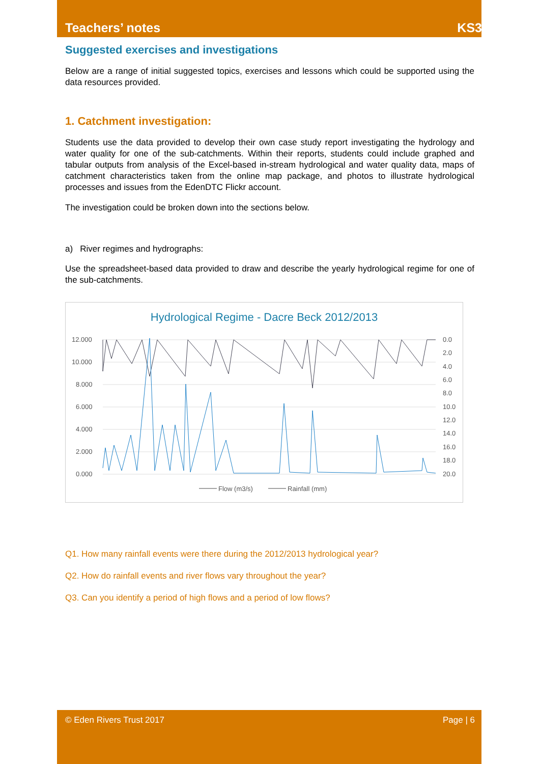Teachers’ notes KS3
Suggested exercises and investigations
Below are a range of initial suggested topics, exercises and lessons which could be supported using the data resources provided.
1. Catchment investigation:
Students use the data provided to develop their own case study report investigating the hydrology and water quality for one of the sub-catchments. Within their reports, students could include graphed and tabular outputs from analysis of the Excel-based in-stream hydrological and water quality data, maps of catchment characteristics taken from the online map package, and photos to illustrate hydrological processes and issues from the EdenDTC Flickr account.
The investigation could be broken down into the sections below.
a) River regimes and hydrographs:
Use the spreadsheet-based data provided to draw and describe the yearly hydrological regime for one of the sub-catchments.
Hydrological Regime - Dacre Beck 2012/2013
12.000
10.000
8.000
6.000
4.000
2.000
0.000
0.0
2.0
4.0
6.0
8.0
10.0
12.0
14.0
16.0
18.0
20.0
Flow (m3/s)
Rainfall (mm)
Q1. How many rainfall events were there during the 2012/2013 hydrological year?
Q2. How do rainfall events and river flows vary throughout the year?
Q3. Can you identify a period of high flows and a period of low flows?
© Eden Rivers Trust 2017 Page | 6